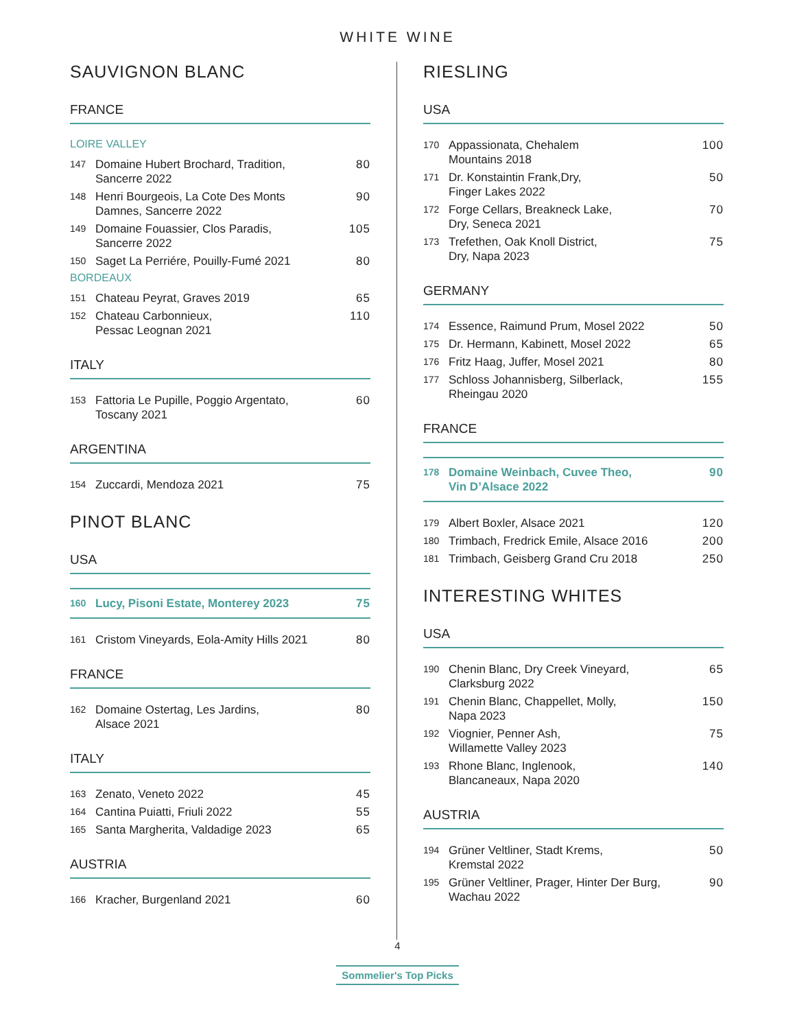WHITE WINE
SAUVIGNON BLANC
FRANCE
LOIRE VALLEY
147 Domaine Hubert Brochard, Tradition,
Sancerre 2022 80
148 Henri Bourgeois, La Cote Des Monts
Damnes, Sancerre 2022 90
149 Domaine Fouassier, Clos Paradis,
Sancerre 2022 105
150 Saget La Perriére, Pouilly-Fumé 2021 80
BORDEAUX
151 Chateau Peyrat, Graves 2019 65
152 Chateau Carbonnieux,
Pessac Leognan 2021 110
ITALY
153 Fattoria Le Pupille, Poggio Argentato,
Toscany 2021 60
ARGENTINA
154 Zuccardi, Mendoza 2021 75
PINOT BLANC
USA
160 Lucy, Pisoni Estate, Monterey 2023 75
161 Cristom Vineyards, Eola-Amity Hills 2021 80
FRANCE
162 Domaine Ostertag, Les Jardins,
Alsace 2021 80
ITALY
163 Zenato, Veneto 2022 45
164 Cantina Puiatti, Friuli 2022 55
165 Santa Margherita, Valdadige 2023 65
AUSTRIA
166 Kracher, Burgenland 2021 60
RIESLING
USA
170 Appassionata, Chehalem
Mountains 2018 100
171 Dr. Konstaintin Frank,Dry,
Finger Lakes 2022 50
172 Forge Cellars, Breakneck Lake,
Dry, Seneca 2021 70
173 Trefethen, Oak Knoll District,
Dry, Napa 2023 75
GERMANY
174 Essence, Raimund Prum, Mosel 2022 50
175 Dr. Hermann, Kabinett, Mosel 2022 65
176 Fritz Haag, Juffer, Mosel 2021 80
177 Schloss Johannisberg, Silberlack,
Rheingau 2020 155
FRANCE
178 Domaine Weinbach, Cuvee Theo,
Vin D’Alsace 2022 90
179 Albert Boxler, Alsace 2021 120
180 Trimbach, Fredrick Emile, Alsace 2016 200
181 Trimbach, Geisberg Grand Cru 2018 250
INTERESTING WHITES
USA
190 Chenin Blanc, Dry Creek Vineyard,
Clarksburg 2022 65
191 Chenin Blanc, Chappellet, Molly,
Napa 2023 150
192 Viognier, Penner Ash,
Willamette Valley 2023 75
193 Rhone Blanc, Inglenook,
Blancaneaux, Napa 2020 140
AUSTRIA
194 Grüner Veltliner, Stadt Krems,
Kremstal 2022 50
195 Grüner Veltliner, Prager, Hinter Der Burg,
Wachau 2022 90
4
Sommelier's Top Picks